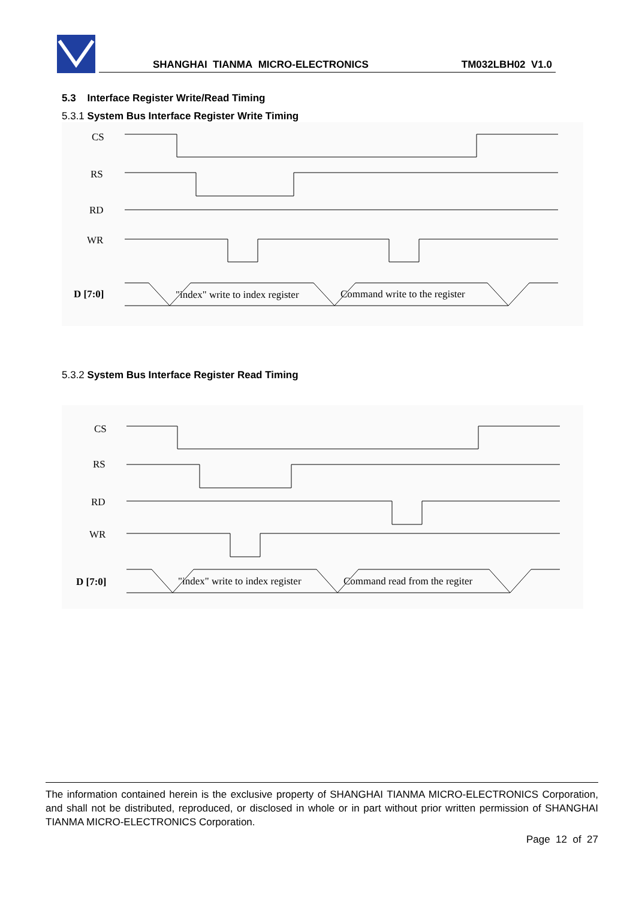SHANGHAI TIANMA MICRO-ELECTRONICS
TM032LBH02 V1.0
5.3 Interface Register Write/Read Timing
5.3.1 System Bus Interface Register Write Timing
CS
RS
RD
WR
D [7:0]
"index" write to index register
Command write to the register
5.3.2 System Bus Interface Register Read Timing
CS
RS
RD
WR
D [7:0]
"index" write to index register
Command read from the regiter
The information contained herein is the exclusive property of SHANGHAI TIANMA MICRO-ELECTRONICS Corporation, and shall not be distributed, reproduced, or disclosed in whole or in part without prior written permission of SHANGHAI TIANMA MICRO-ELECTRONICS Corporation.
Page 12 of 27